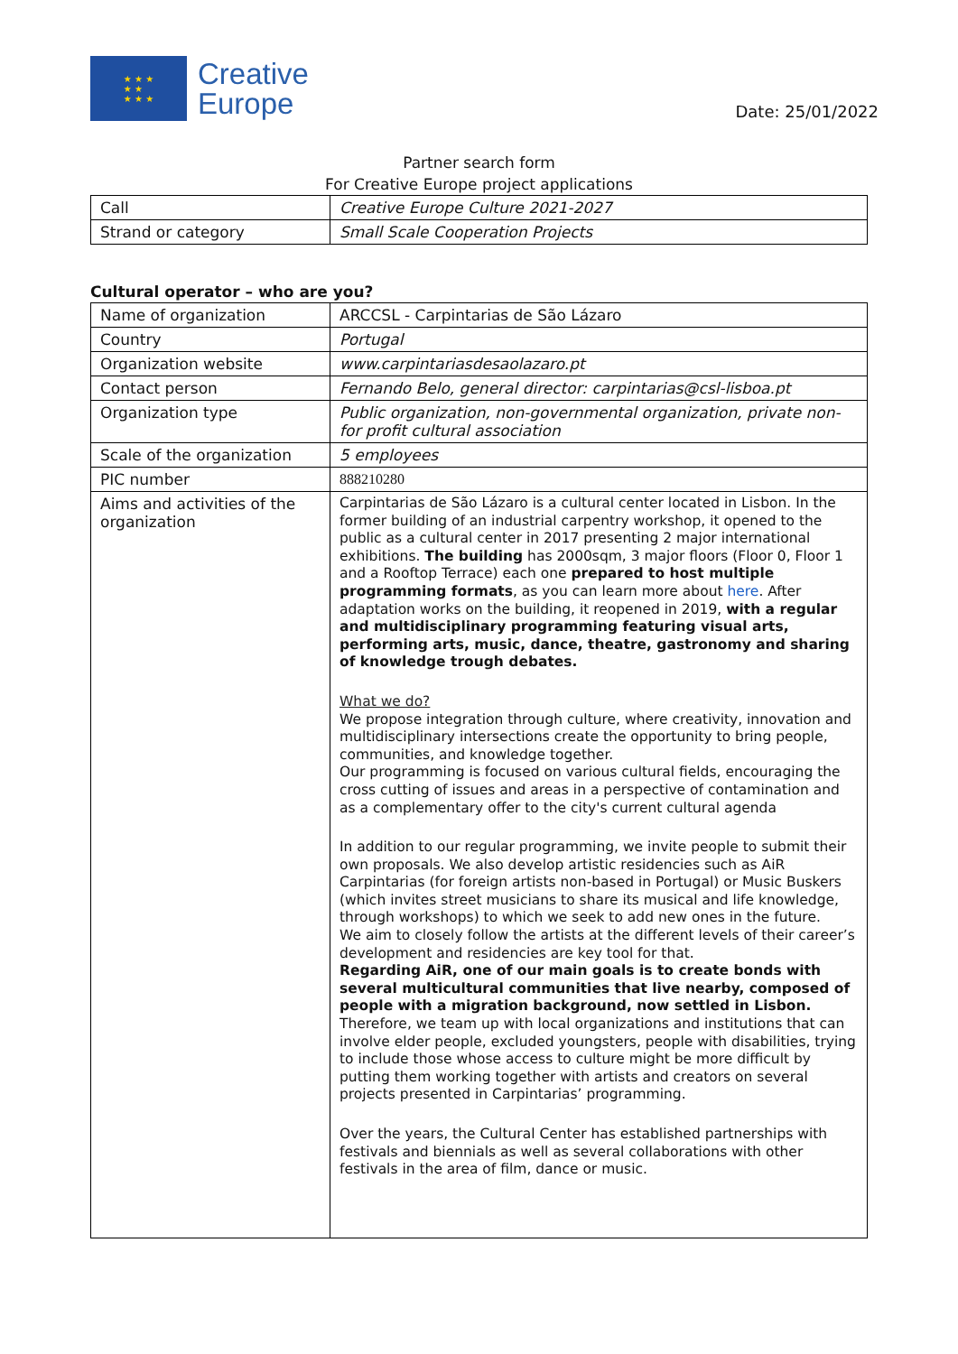★ ★ ★
★ ★
★ ★ ★
Creative
Europe
Date: 25/01/2022
Partner search form
For Creative Europe project applications
| Call | Creative Europe Culture 2021-2027 |
| Strand or category | Small Scale Cooperation Projects |
Cultural operator – who are you?
| Name of organization | ARCCSL - Carpintarias de São Lázaro |
| Country | Portugal |
| Organization website | www.carpintariasdesaolazaro.pt |
| Contact person | Fernando Belo, general director: carpintarias@csl-lisboa.pt |
| Organization type | Public organization, non-governmental organization, private non-for profit cultural association |
| Scale of the organization | 5 employees |
| PIC number | 888210280 |
| Aims and activities of the organization | Carpintarias de São Lázaro is a cultural center located in Lisbon. In the former building of an industrial carpentry workshop, it opened to the public as a cultural center in 2017 presenting 2 major international exhibitions. The building has 2000sqm, 3 major floors (Floor 0, Floor 1 and a Rooftop Terrace) each one prepared to host multiple programming formats , as you can learn more about here . After adaptation works on the building, it reopened in 2019, with a regular and multidisciplinary programming featuring visual arts, performing arts, music, dance, theatre, gastronomy and sharing of knowledge trough debates. What we do? We propose integration through culture, where creativity, innovation and multidisciplinary intersections create the opportunity to bring people, communities, and knowledge together. Our programming is focused on various cultural fields, encouraging the cross cutting of issues and areas in a perspective of contamination and as a complementary offer to the city's current cultural agenda In addition to our regular programming, we invite people to submit their own proposals. We also develop artistic residencies such as AiR Carpintarias (for foreign artists non-based in Portugal) or Music Buskers (which invites street musicians to share its musical and life knowledge, through workshops) to which we seek to add new ones in the future. We aim to closely follow the artists at the different levels of their career’s development and residencies are key tool for that. Regarding AiR, one of our main goals is to create bonds with several multicultural communities that live nearby, composed of people with a migration background, now settled in Lisbon. Therefore, we team up with local organizations and institutions that can involve elder people, excluded youngsters, people with disabilities, trying to include those whose access to culture might be more difficult by putting them working together with artists and creators on several projects presented in Carpintarias’ programming. Over the years, the Cultural Center has established partnerships with festivals and biennials as well as several collaborations with other festivals in the area of film, dance or music. |